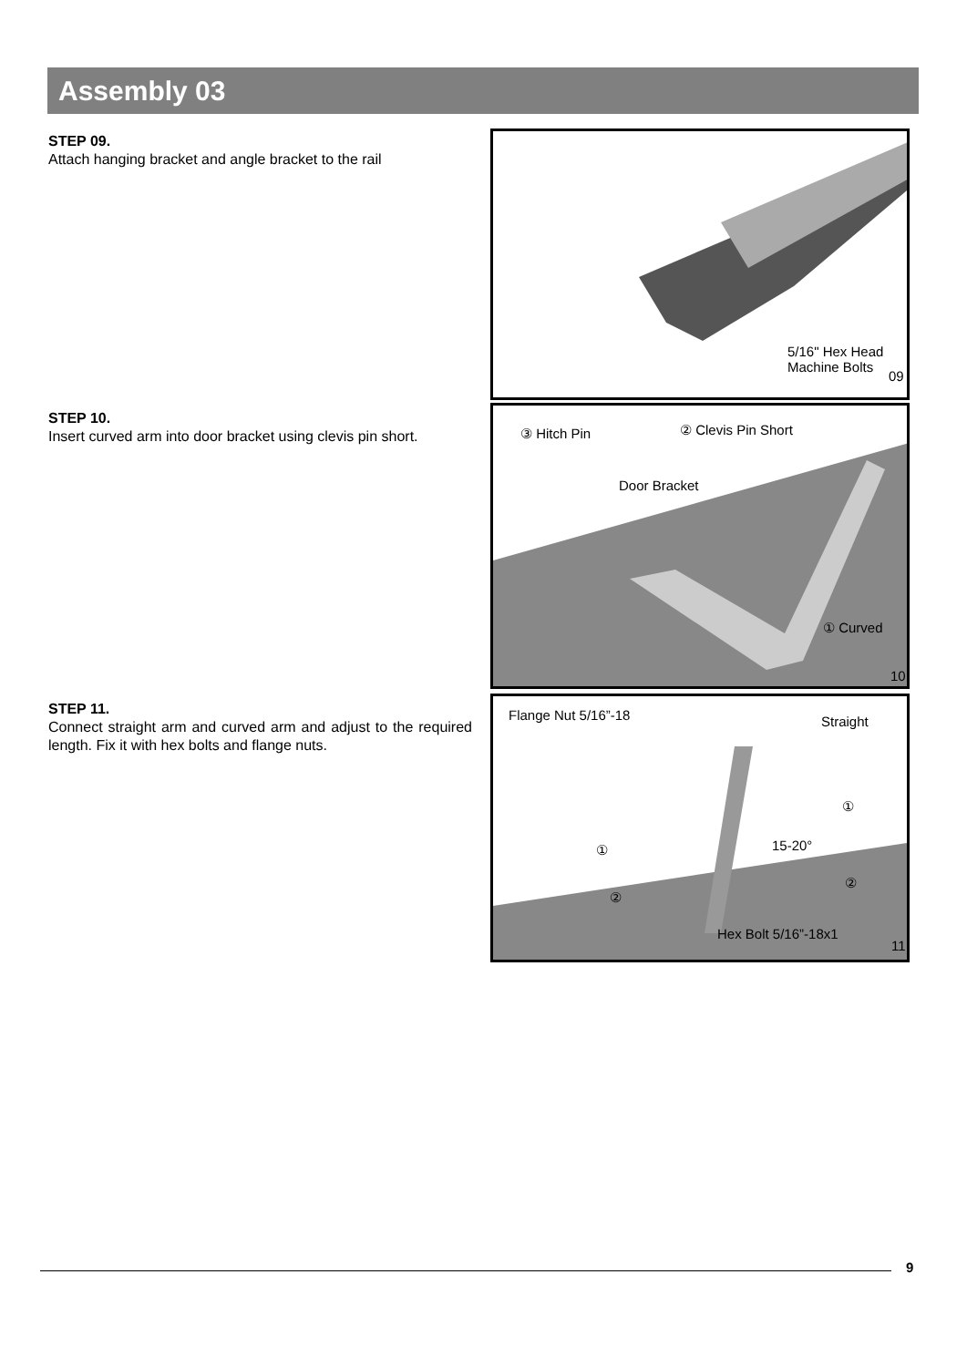Assembly 03
STEP 09.
Attach hanging bracket and angle bracket to the rail
5/16" Hex Head
Machine Bolts
09
STEP 10.
Insert curved arm into door bracket using clevis pin short.
③ Hitch Pin ② Clevis Pin Short
Door Bracket
① Curved
10
STEP 11.
Connect straight arm and curved arm and adjust to the required length. Fix it with hex bolts and flange nuts.
Flange Nut 5/16”-18 Straight
①
①
15-20°
②
②
Hex Bolt 5/16”-18x1
11
9